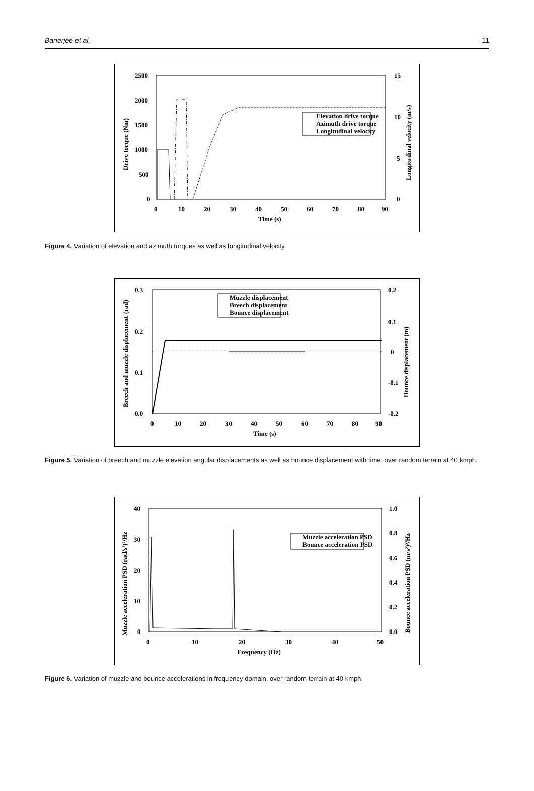Banerjee et al. 11
2500
2000
1500
1000
500
0
15
10
5
0
0
10
20
30
40
50
60
70
80
90
Time (s)
Drive torque (Nm)
Longitudinal velocity (m/s)
Elevation drive torque
Azimuth drive torque
Longitudinal velocity
Figure 4. Variation of elevation and azimuth torques as well as longitudinal velocity.
0.3
0.2
0.1
0.0
0.2
0.1
0
-0.1
-0.2
0
10
20
30
40
50
60
70
80
90
Time (s)
Breech and muzzle displacement (rad)
Bounce displacement (m)
Muzzle displacement
Breech displacement
Bounce displacement
Figure 5. Variation of breech and muzzle elevation angular displacements as well as bounce displacement with time, over random terrain at 40 kmph.
40
30
20
10
0
1.0
0.8
0.6
0.4
0.2
0.0
0
10
20
30
40
50
Frequency (Hz)
Muzzle acceleration PSD (rad/s²)²/Hz
Bounce acceleration PSD (m/s²)²/Hz
Muzzle acceleration PSD
Bounce acceleration PSD
Figure 6. Variation of muzzle and bounce accelerations in frequency domain, over random terrain at 40 kmph.